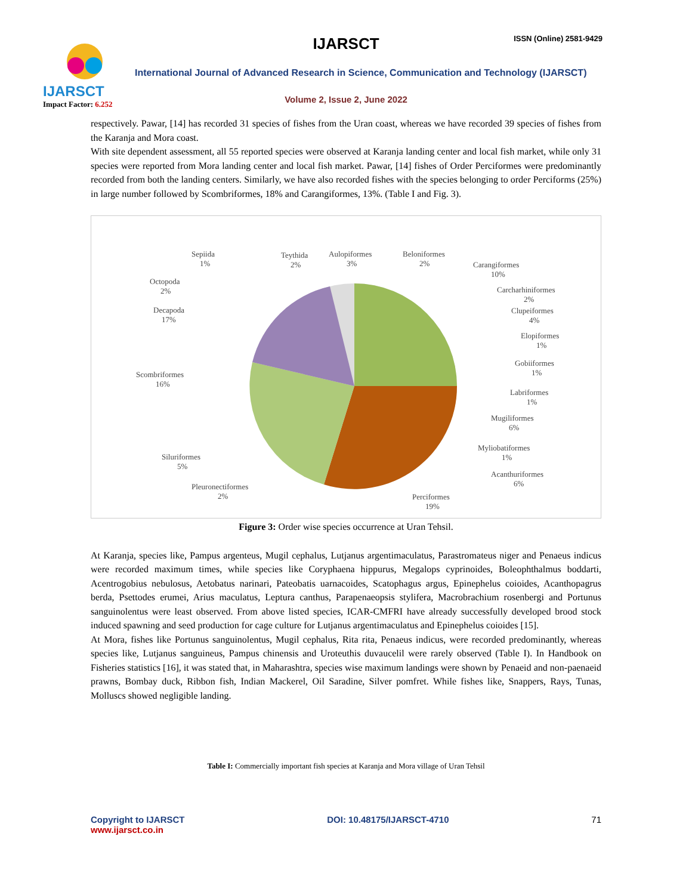IJARSCT
Impact Factor: 6.252
IJARSCT ISSN (Online) 2581-9429
International Journal of Advanced Research in Science, Communication and Technology (IJARSCT)
Volume 2, Issue 2, June 2022
respectively. Pawar, [14] has recorded 31 species of fishes from the Uran coast, whereas we have recorded 39 species of fishes from the Karanja and Mora coast.
With site dependent assessment, all 55 reported species were observed at Karanja landing center and local fish market, while only 31 species were reported from Mora landing center and local fish market. Pawar, [14] fishes of Order Perciformes were predominantly recorded from both the landing centers. Similarly, we have also recorded fishes with the species belonging to order Perciforms (25%) in large number followed by Scombriformes, 18% and Carangiformes, 13%. (Table I and Fig. 3).
Sepiida
1%
Teythida
2%
Aulopiformes
3%
Beloniformes
2%
Carangiformes
10%
Octopoda
2%
Carcharhiniformes
2%
Decapoda
17%
Clupeiformes
4%
Elopiformes
1%
Gobiiformes
1%
Scombriformes
16%
Labriformes
1%
Mugiliformes
6%
Myliobatiformes
1%
Siluriformes
5%
Acanthuriformes
6%
Pleuronectiformes
2%
Perciformes
19%
Figure 3: Order wise species occurrence at Uran Tehsil.
At Karanja, species like, Pampus argenteus, Mugil cephalus, Lutjanus argentimaculatus, Parastromateus niger and Penaeus indicus were recorded maximum times, while species like Coryphaena hippurus, Megalops cyprinoides, Boleophthalmus boddarti, Acentrogobius nebulosus, Aetobatus narinari, Pateobatis uarnacoides, Scatophagus argus, Epinephelus coioides, Acanthopagrus berda, Psettodes erumei, Arius maculatus, Leptura canthus, Parapenaeopsis stylifera, Macrobrachium rosenbergi and Portunus sanguinolentus were least observed. From above listed species, ICAR-CMFRI have already successfully developed brood stock induced spawning and seed production for cage culture for Lutjanus argentimaculatus and Epinephelus coioides [15].
At Mora, fishes like Portunus sanguinolentus, Mugil cephalus, Rita rita, Penaeus indicus, were recorded predominantly, whereas species like, Lutjanus sanguineus, Pampus chinensis and Uroteuthis duvaucelil were rarely observed (Table I). In Handbook on Fisheries statistics [16], it was stated that, in Maharashtra, species wise maximum landings were shown by Penaeid and non-paenaeid prawns, Bombay duck, Ribbon fish, Indian Mackerel, Oil Saradine, Silver pomfret. While fishes like, Snappers, Rays, Tunas, Molluscs showed negligible landing.
Table I: Commercially important fish species at Karanja and Mora village of Uran Tehsil
Copyright to IJARSCT
www.ijarsct.co.in
DOI: 10.48175/IJARSCT-4710 71